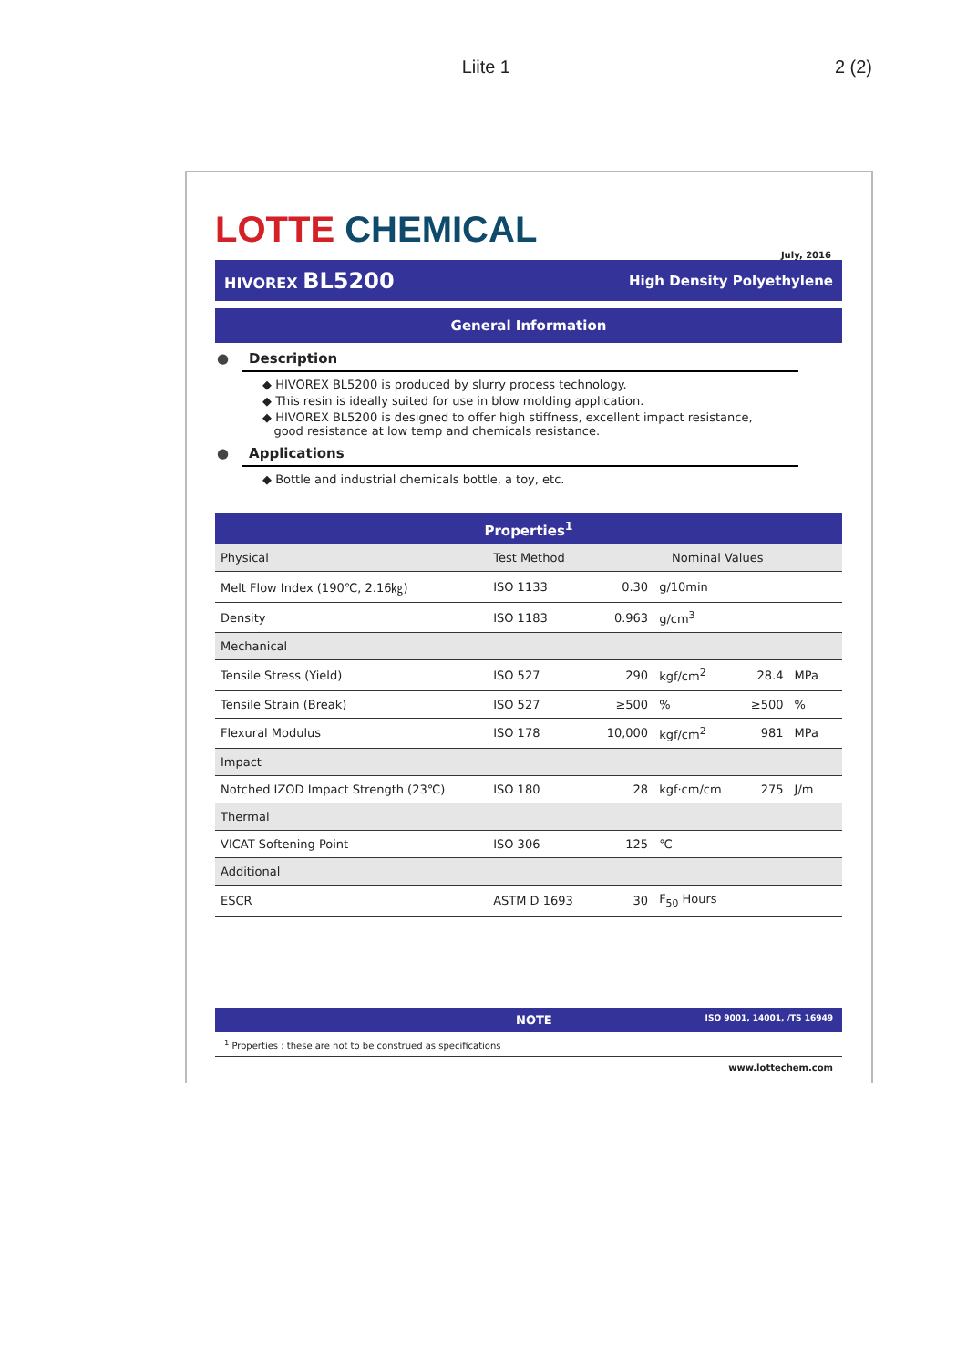Liite 1 2 (2)
LOTTE CHEMICAL
July, 2016
HIVOREX BL5200 High Density Polyethylene
General Information
● Description
◆ HIVOREX BL5200 is produced by slurry process technology.
◆ This resin is ideally suited for use in blow molding application.
◆ HIVOREX BL5200 is designed to offer high stiffness, excellent impact resistance,
good resistance at low temp and chemicals resistance.
● Applications
◆ Bottle and industrial chemicals bottle, a toy, etc.
| Properties<sup>1</sup> | | | | | | |
| --- | --- | --- | --- | --- | --- | --- |
| Physical | Test Method | Nominal Values | | | | |
| Melt Flow Index (190℃, 2.16㎏) | ISO 1133 | 0.30 | g/10min | | | |
| Density | ISO 1183 | 0.963 | g/cm<sup>3</sup> | | | |
| Mechanical | | | | | | |
| Tensile Stress (Yield) | ISO 527 | 290 | kgf/cm<sup>2</sup> | 28.4 | MPa | |
| Tensile Strain (Break) | ISO 527 | ≥500 | % | ≥500 | % | |
| Flexural Modulus | ISO 178 | 10,000 | kgf/cm<sup>2</sup> | 981 | MPa | |
| Impact | | | | | | |
| Notched IZOD Impact Strength (23℃) | ISO 180 | 28 | kgf·cm/cm | 275 | J/m | |
| Thermal | | | | | | |
| VICAT Softening Point | ISO 306 | 125 | ℃ | | | |
| Additional | | | | | | |
| ESCR | ASTM D 1693 | 30 | F<sub>50</sub> Hours | | | |
NOTE ISO 9001, 14001, /TS 16949
<sup>1</sup> Properties : these are not to be construed as specifications
www.lottechem.com